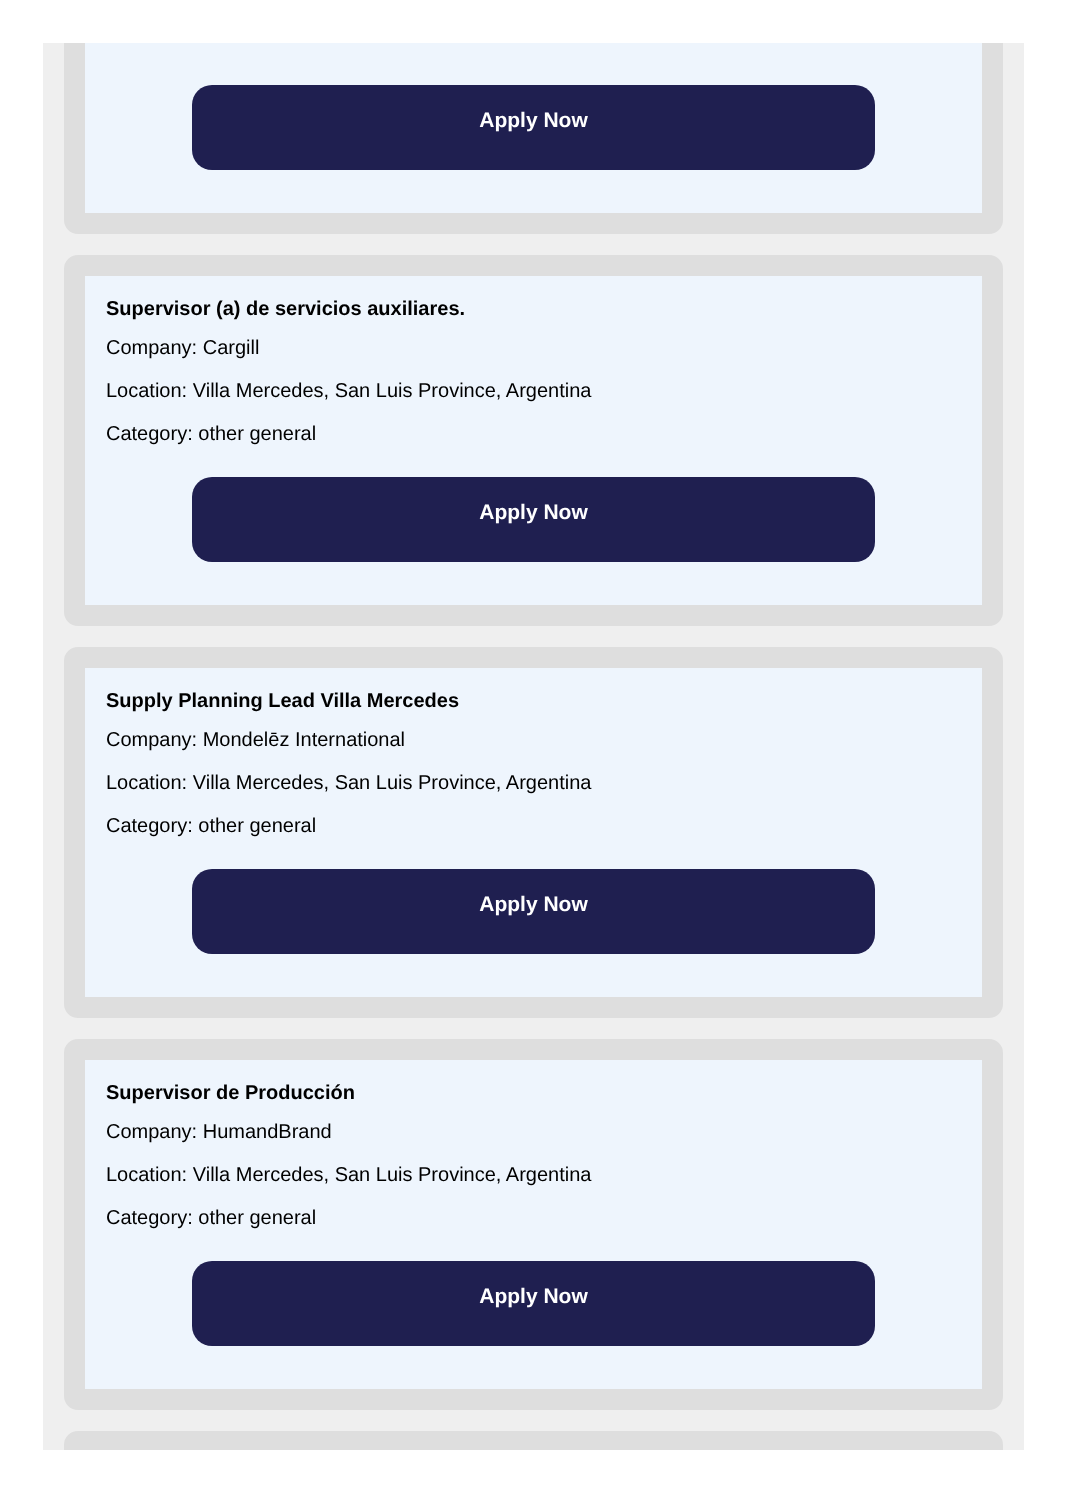Apply Now
Supervisor (a) de servicios auxiliares.
Company: Cargill
Location: Villa Mercedes, San Luis Province, Argentina
Category: other general
Apply Now
Supply Planning Lead Villa Mercedes
Company: Mondelēz International
Location: Villa Mercedes, San Luis Province, Argentina
Category: other general
Apply Now
Supervisor de Producción
Company: HumandBrand
Location: Villa Mercedes, San Luis Province, Argentina
Category: other general
Apply Now